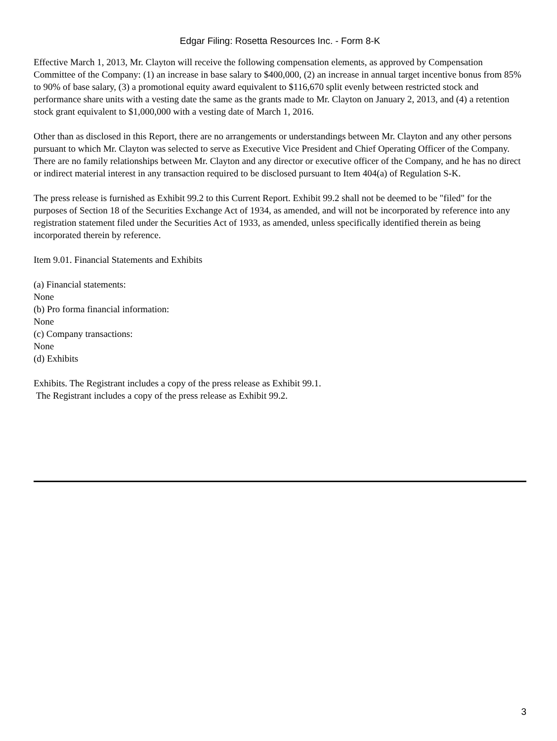Edgar Filing: Rosetta Resources Inc. - Form 8-K
Effective March 1, 2013, Mr. Clayton will receive the following compensation elements, as approved by Compensation Committee of the Company: (1) an increase in base salary to $400,000, (2) an increase in annual target incentive bonus from 85% to 90% of base salary, (3) a promotional equity award equivalent to $116,670 split evenly between restricted stock and performance share units with a vesting date the same as the grants made to Mr. Clayton on January 2, 2013, and (4) a retention stock grant equivalent to $1,000,000 with a vesting date of March 1, 2016.
Other than as disclosed in this Report, there are no arrangements or understandings between Mr. Clayton and any other persons pursuant to which Mr. Clayton was selected to serve as Executive Vice President and Chief Operating Officer of the Company. There are no family relationships between Mr. Clayton and any director or executive officer of the Company, and he has no direct or indirect material interest in any transaction required to be disclosed pursuant to Item 404(a) of Regulation S-K.
The press release is furnished as Exhibit 99.2 to this Current Report. Exhibit 99.2 shall not be deemed to be "filed" for the purposes of Section 18 of the Securities Exchange Act of 1934, as amended, and will not be incorporated by reference into any registration statement filed under the Securities Act of 1933, as amended, unless specifically identified therein as being incorporated therein by reference.
Item 9.01. Financial Statements and Exhibits
(a) Financial statements:
None
(b) Pro forma financial information:
None
(c) Company transactions:
None
(d) Exhibits
Exhibits. The Registrant includes a copy of the press release as Exhibit 99.1.
The Registrant includes a copy of the press release as Exhibit 99.2.
3